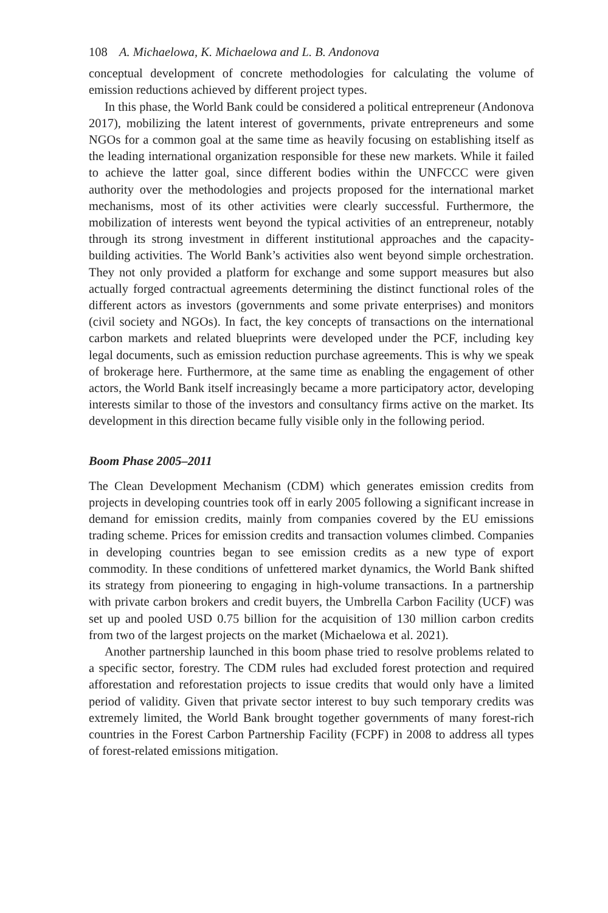108 A. Michaelowa, K. Michaelowa and L. B. Andonova
conceptual development of concrete methodologies for calculating the volume of emission reductions achieved by different project types.
In this phase, the World Bank could be considered a political entrepreneur (Andonova 2017), mobilizing the latent interest of governments, private entrepreneurs and some NGOs for a common goal at the same time as heavily focusing on establishing itself as the leading international organization responsible for these new markets. While it failed to achieve the latter goal, since different bodies within the UNFCCC were given authority over the methodologies and projects proposed for the international market mechanisms, most of its other activities were clearly successful. Furthermore, the mobilization of interests went beyond the typical activities of an entrepreneur, notably through its strong investment in different institutional approaches and the capacity-building activities. The World Bank’s activities also went beyond simple orchestration. They not only provided a platform for exchange and some support measures but also actually forged contractual agreements determining the distinct functional roles of the different actors as investors (governments and some private enterprises) and monitors (civil society and NGOs). In fact, the key concepts of transactions on the international carbon markets and related blueprints were developed under the PCF, including key legal documents, such as emission reduction purchase agreements. This is why we speak of brokerage here. Furthermore, at the same time as enabling the engagement of other actors, the World Bank itself increasingly became a more participatory actor, developing interests similar to those of the investors and consultancy firms active on the market. Its development in this direction became fully visible only in the following period.
Boom Phase 2005–2011
The Clean Development Mechanism (CDM) which generates emission credits from projects in developing countries took off in early 2005 following a significant increase in demand for emission credits, mainly from companies covered by the EU emissions trading scheme. Prices for emission credits and transaction volumes climbed. Companies in developing countries began to see emission credits as a new type of export commodity. In these conditions of unfettered market dynamics, the World Bank shifted its strategy from pioneering to engaging in high-volume transactions. In a partnership with private carbon brokers and credit buyers, the Umbrella Carbon Facility (UCF) was set up and pooled USD 0.75 billion for the acquisition of 130 million carbon credits from two of the largest projects on the market (Michaelowa et al. 2021).
Another partnership launched in this boom phase tried to resolve problems related to a specific sector, forestry. The CDM rules had excluded forest protection and required afforestation and reforestation projects to issue credits that would only have a limited period of validity. Given that private sector interest to buy such temporary credits was extremely limited, the World Bank brought together governments of many forest-rich countries in the Forest Carbon Partnership Facility (FCPF) in 2008 to address all types of forest-related emissions mitigation.